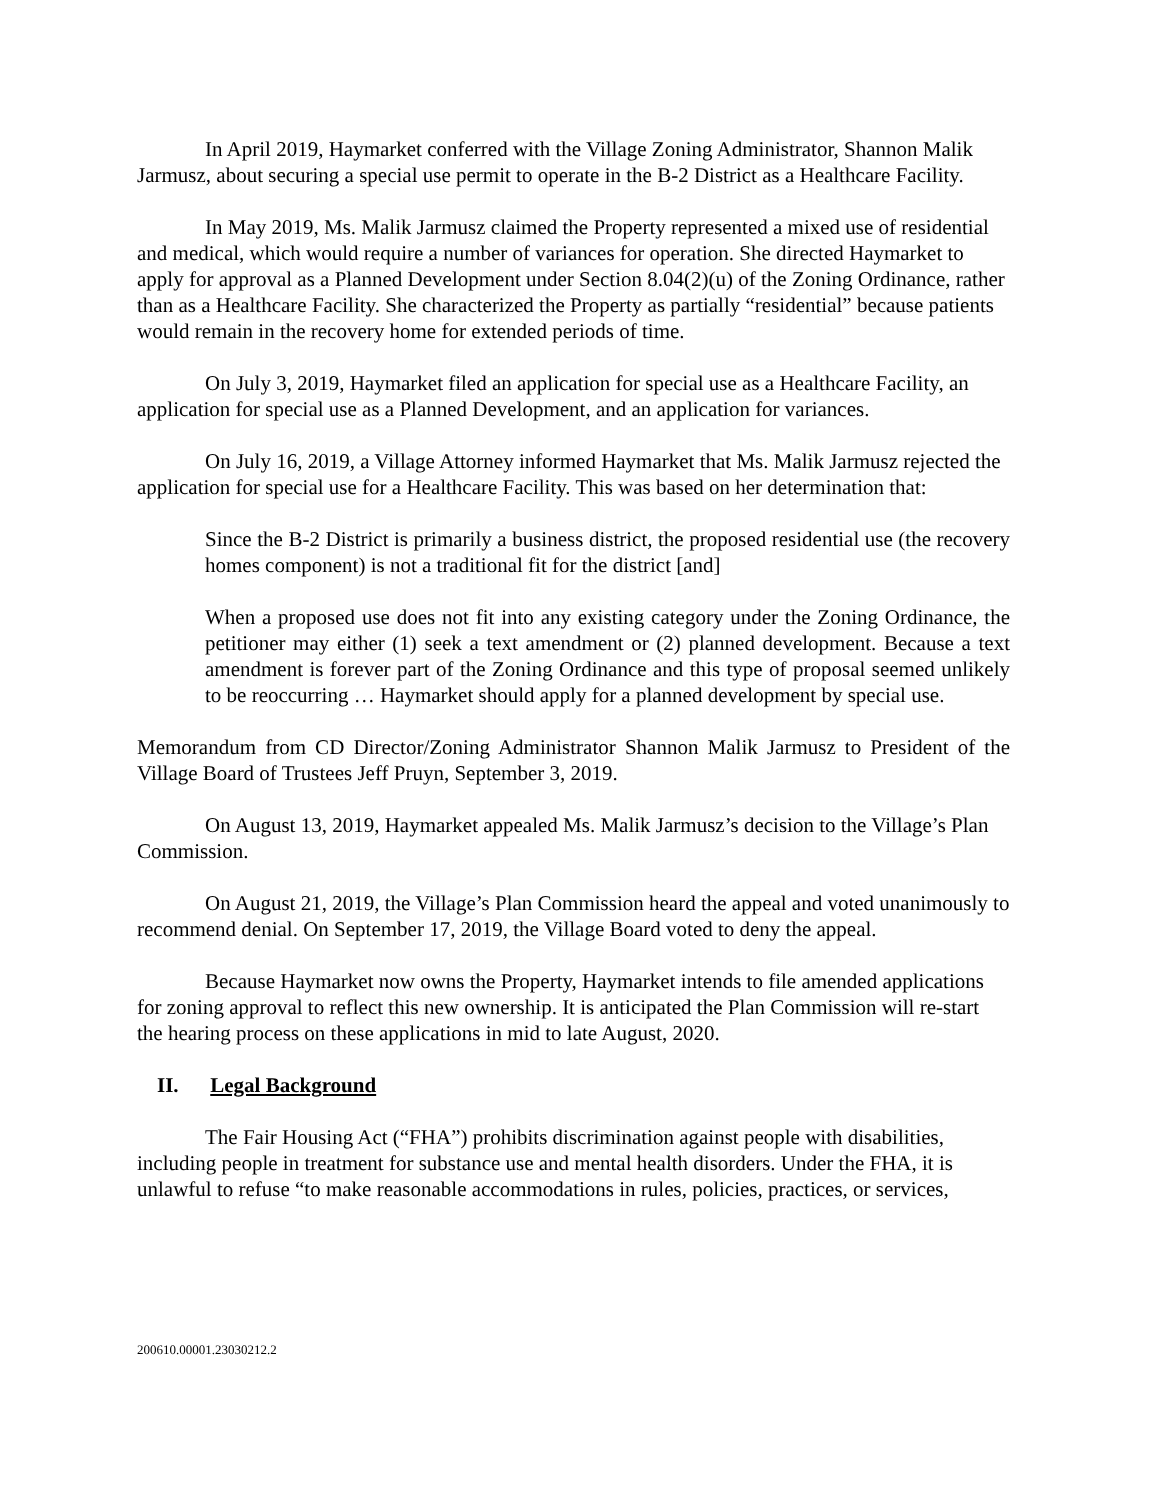In April 2019, Haymarket conferred with the Village Zoning Administrator, Shannon Malik Jarmusz, about securing a special use permit to operate in the B-2 District as a Healthcare Facility.
In May 2019, Ms. Malik Jarmusz claimed the Property represented a mixed use of residential and medical, which would require a number of variances for operation. She directed Haymarket to apply for approval as a Planned Development under Section 8.04(2)(u) of the Zoning Ordinance, rather than as a Healthcare Facility. She characterized the Property as partially “residential” because patients would remain in the recovery home for extended periods of time.
On July 3, 2019, Haymarket filed an application for special use as a Healthcare Facility, an application for special use as a Planned Development, and an application for variances.
On July 16, 2019, a Village Attorney informed Haymarket that Ms. Malik Jarmusz rejected the application for special use for a Healthcare Facility. This was based on her determination that:
Since the B-2 District is primarily a business district, the proposed residential use (the recovery homes component) is not a traditional fit for the district [and]
When a proposed use does not fit into any existing category under the Zoning Ordinance, the petitioner may either (1) seek a text amendment or (2) planned development. Because a text amendment is forever part of the Zoning Ordinance and this type of proposal seemed unlikely to be reoccurring … Haymarket should apply for a planned development by special use.
Memorandum from CD Director/Zoning Administrator Shannon Malik Jarmusz to President of the Village Board of Trustees Jeff Pruyn, September 3, 2019.
On August 13, 2019, Haymarket appealed Ms. Malik Jarmusz’s decision to the Village’s Plan Commission.
On August 21, 2019, the Village’s Plan Commission heard the appeal and voted unanimously to recommend denial. On September 17, 2019, the Village Board voted to deny the appeal.
Because Haymarket now owns the Property, Haymarket intends to file amended applications for zoning approval to reflect this new ownership. It is anticipated the Plan Commission will re-start the hearing process on these applications in mid to late August, 2020.
II. Legal Background
The Fair Housing Act (“FHA”) prohibits discrimination against people with disabilities, including people in treatment for substance use and mental health disorders. Under the FHA, it is unlawful to refuse “to make reasonable accommodations in rules, policies, practices, or services,
200610.00001.23030212.2